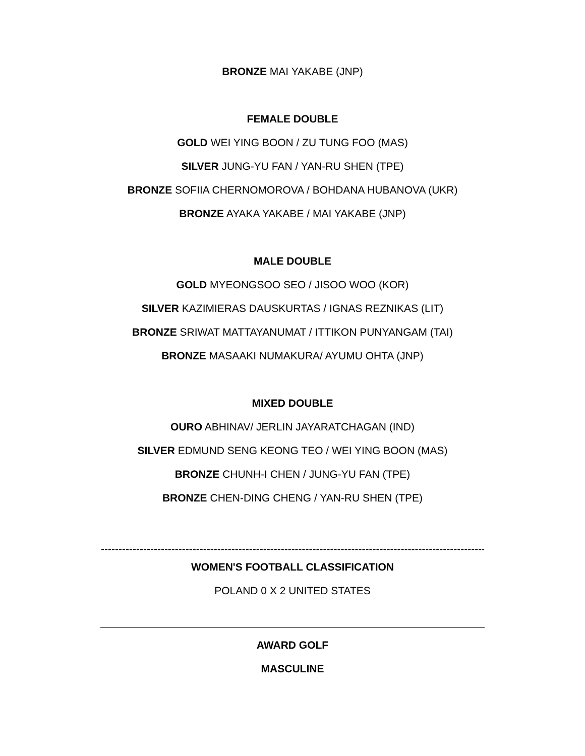BRONZE MAI YAKABE (JNP)
FEMALE DOUBLE
GOLD WEI YING BOON / ZU TUNG FOO (MAS)
SILVER JUNG-YU FAN / YAN-RU SHEN (TPE)
BRONZE SOFIIA CHERNOMOROVA / BOHDANA HUBANOVA (UKR)
BRONZE AYAKA YAKABE / MAI YAKABE (JNP)
MALE DOUBLE
GOLD MYEONGSOO SEO / JISOO WOO (KOR)
SILVER KAZIMIERAS DAUSKURTAS / IGNAS REZNIKAS (LIT)
BRONZE SRIWAT MATTAYANUMAT / ITTIKON PUNYANGAM (TAI)
BRONZE MASAAKI NUMAKURA/ AYUMU OHTA (JNP)
MIXED DOUBLE
OURO ABHINAV/ JERLIN JAYARATCHAGAN (IND)
SILVER EDMUND SENG KEONG TEO / WEI YING BOON (MAS)
BRONZE CHUNH-I CHEN / JUNG-YU FAN (TPE)
BRONZE CHEN-DING CHENG / YAN-RU SHEN (TPE)
----------------------------------------------------------------------------------------------------------------
WOMEN'S FOOTBALL CLASSIFICATION
POLAND 0 X 2 UNITED STATES
AWARD GOLF
MASCULINE